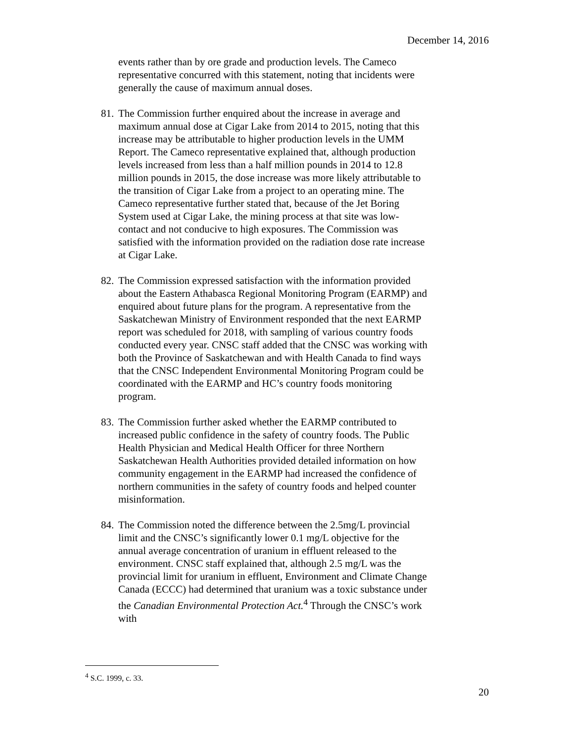December 14, 2016
events rather than by ore grade and production levels. The Cameco representative concurred with this statement, noting that incidents were generally the cause of maximum annual doses.
81.
The Commission further enquired about the increase in average and maximum annual dose at Cigar Lake from 2014 to 2015, noting that this increase may be attributable to higher production levels in the UMM Report. The Cameco representative explained that, although production levels increased from less than a half million pounds in 2014 to 12.8 million pounds in 2015, the dose increase was more likely attributable to the transition of Cigar Lake from a project to an operating mine. The Cameco representative further stated that, because of the Jet Boring System used at Cigar Lake, the mining process at that site was low-contact and not conducive to high exposures. The Commission was satisfied with the information provided on the radiation dose rate increase at Cigar Lake.
82.
The Commission expressed satisfaction with the information provided about the Eastern Athabasca Regional Monitoring Program (EARMP) and enquired about future plans for the program. A representative from the Saskatchewan Ministry of Environment responded that the next EARMP report was scheduled for 2018, with sampling of various country foods conducted every year. CNSC staff added that the CNSC was working with both the Province of Saskatchewan and with Health Canada to find ways that the CNSC Independent Environmental Monitoring Program could be coordinated with the EARMP and HC’s country foods monitoring program.
83.
The Commission further asked whether the EARMP contributed to increased public confidence in the safety of country foods. The Public Health Physician and Medical Health Officer for three Northern Saskatchewan Health Authorities provided detailed information on how community engagement in the EARMP had increased the confidence of northern communities in the safety of country foods and helped counter misinformation.
84.
The Commission noted the difference between the 2.5mg/L provincial limit and the CNSC’s significantly lower 0.1 mg/L objective for the annual average concentration of uranium in effluent released to the environment. CNSC staff explained that, although 2.5 mg/L was the provincial limit for uranium in effluent, Environment and Climate Change Canada (ECCC) had determined that uranium was a toxic substance under the Canadian Environmental Protection Act.<sup>4</sup> Through the CNSC’s work with
<sup>4</sup> S.C. 1999, c. 33.
20